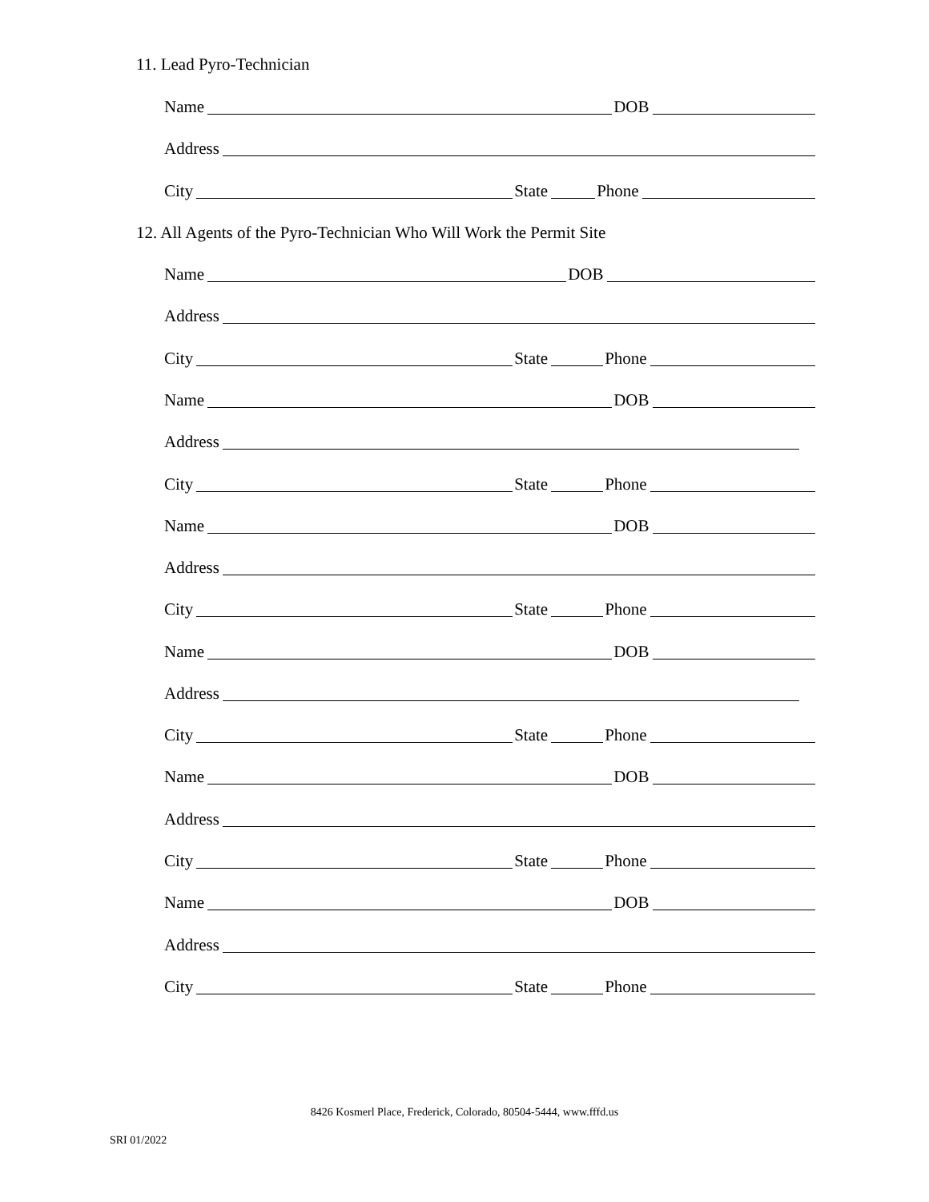11. Lead Pyro-Technician
Name DOB
Address
City State Phone
12. All Agents of the Pyro-Technician Who Will Work the Permit Site
Name DOB
Address
City State Phone
Name DOB
Address
City State Phone
Name DOB
Address
City State Phone
Name DOB
Address
City State Phone
Name DOB
Address
City State Phone
Name DOB
Address
City State Phone
8426 Kosmerl Place, Frederick, Colorado, 80504-5444, www.fffd.us
SRI 01/2022